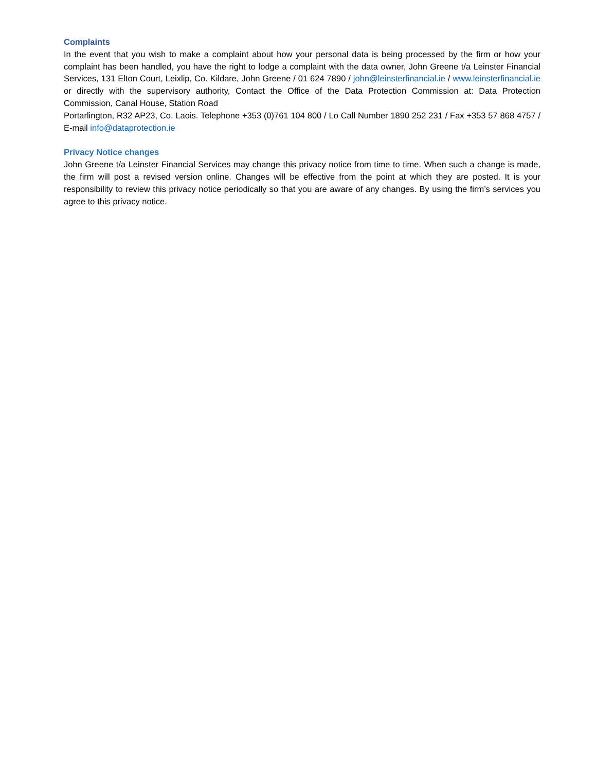Complaints
In the event that you wish to make a complaint about how your personal data is being processed by the firm or how your complaint has been handled, you have the right to lodge a complaint with the data owner, John Greene t/a Leinster Financial Services, 131 Elton Court, Leixlip, Co. Kildare, John Greene / 01 624 7890 / john@leinsterfinancial.ie / www.leinsterfinancial.ie or directly with the supervisory authority, Contact the Office of the Data Protection Commission at: Data Protection Commission, Canal House, Station Road
Portarlington, R32 AP23, Co. Laois. Telephone +353 (0)761 104 800 / Lo Call Number 1890 252 231 / Fax +353 57 868 4757 / E-mail info@dataprotection.ie
Privacy Notice changes
John Greene t/a Leinster Financial Services may change this privacy notice from time to time. When such a change is made, the firm will post a revised version online. Changes will be effective from the point at which they are posted. It is your responsibility to review this privacy notice periodically so that you are aware of any changes. By using the firm’s services you agree to this privacy notice.